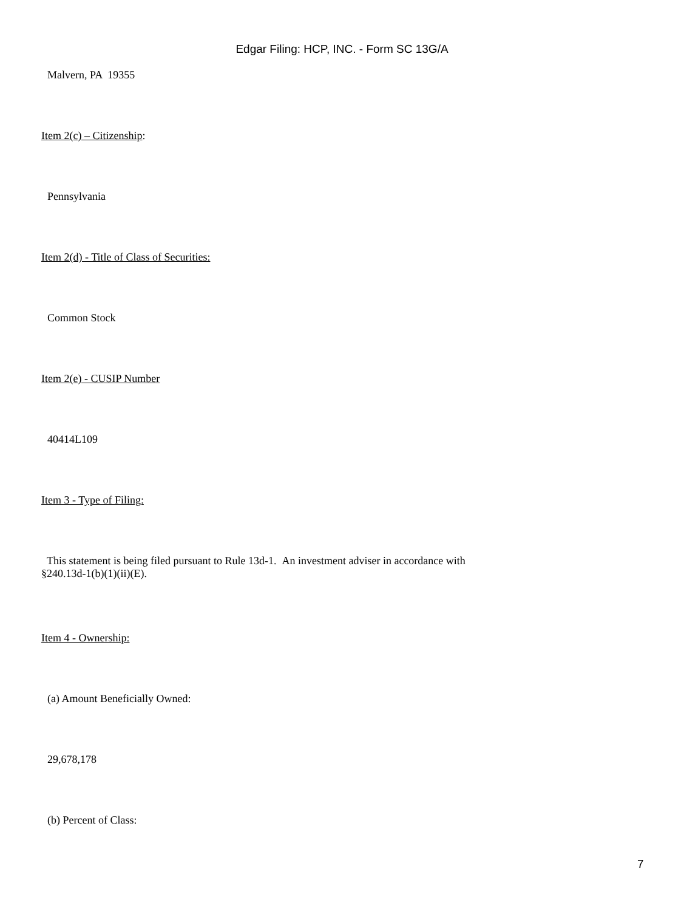Edgar Filing: HCP, INC. - Form SC 13G/A
Malvern, PA 19355
Item 2(c) – Citizenship:
Pennsylvania
Item 2(d) - Title of Class of Securities:
Common Stock
Item 2(e) - CUSIP Number
40414L109
Item 3 - Type of Filing:
This statement is being filed pursuant to Rule 13d-1. An investment adviser in accordance with
§240.13d-1(b)(1)(ii)(E).
Item 4 - Ownership:
(a) Amount Beneficially Owned:
29,678,178
(b) Percent of Class:
7